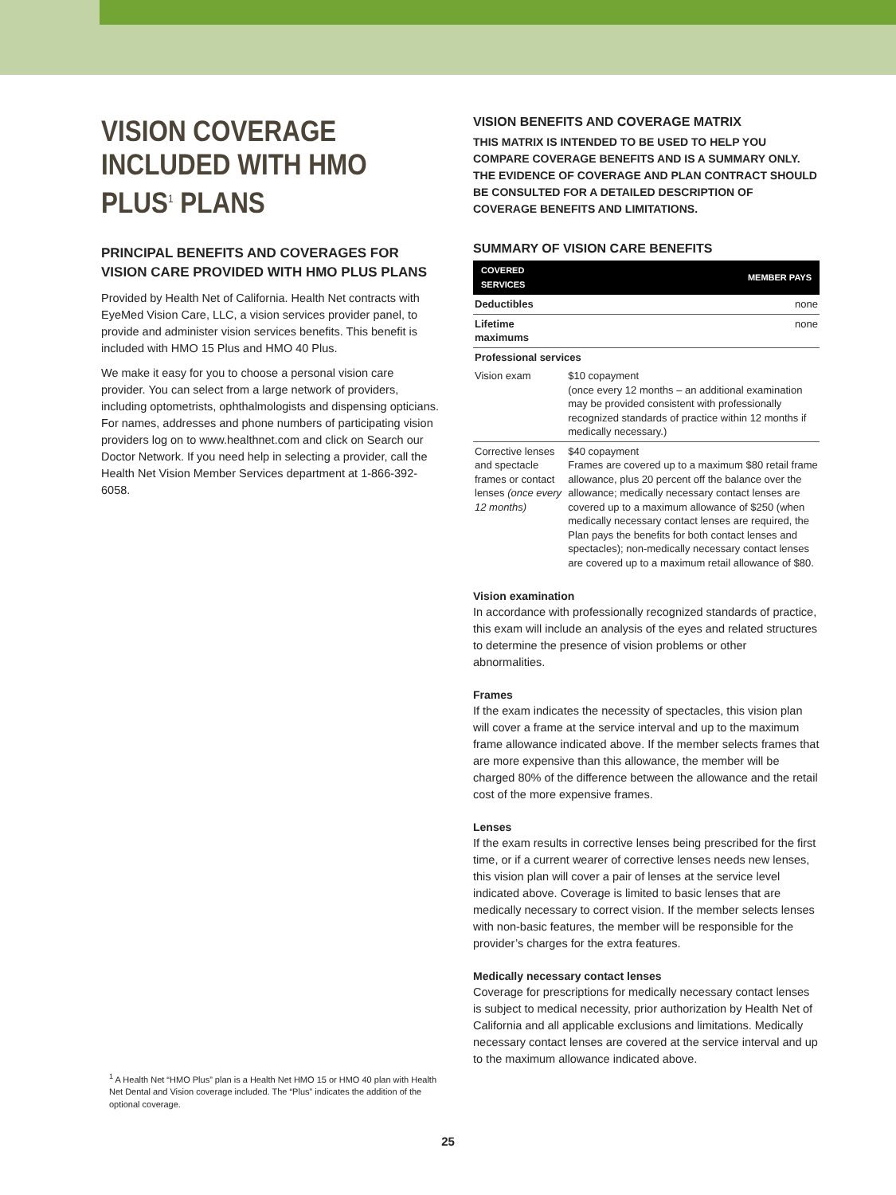VISION COVERAGE INCLUDED WITH HMO PLUS<sup>1</sup> PLANS
PRINCIPAL BENEFITS AND COVERAGES FOR VISION CARE PROVIDED WITH HMO PLUS PLANS
Provided by Health Net of California. Health Net contracts with EyeMed Vision Care, LLC, a vision services provider panel, to provide and administer vision services benefits. This benefit is included with HMO 15 Plus and HMO 40 Plus.
We make it easy for you to choose a personal vision care provider. You can select from a large network of providers, including optometrists, ophthalmologists and dispensing opticians. For names, addresses and phone numbers of participating vision providers log on to www.healthnet.com and click on Search our Doctor Network. If you need help in selecting a provider, call the Health Net Vision Member Services department at 1-866-392-6058.
<sup>1</sup> A Health Net “HMO Plus” plan is a Health Net HMO 15 or HMO 40 plan with Health Net Dental and Vision coverage included. The “Plus” indicates the addition of the optional coverage.
VISION BENEFITS AND COVERAGE MATRIX
THIS MATRIX IS INTENDED TO BE USED TO HELP YOU COMPARE COVERAGE BENEFITS AND IS A SUMMARY ONLY. THE EVIDENCE OF COVERAGE AND PLAN CONTRACT SHOULD BE CONSULTED FOR A DETAILED DESCRIPTION OF COVERAGE BENEFITS AND LIMITATIONS.
SUMMARY OF VISION CARE BENEFITS
| COVERED SERVICES | MEMBER PAYS |
| --- | --- |
| Deductibles | none |
| Lifetime maximums | none |
| Professional services | |
| Vision exam | $10 copayment (once every 12 months – an additional examination may be provided consistent with professionally recognized standards of practice within 12 months if medically necessary.) |
| Corrective lenses and spectacle frames or contact lenses (once every 12 months) | $40 copayment Frames are covered up to a maximum $80 retail frame allowance, plus 20 percent off the balance over the allowance; medically necessary contact lenses are covered up to a maximum allowance of $250 (when medically necessary contact lenses are required, the Plan pays the benefits for both contact lenses and spectacles); non-medically necessary contact lenses are covered up to a maximum retail allowance of $80. |
Vision examination
In accordance with professionally recognized standards of practice, this exam will include an analysis of the eyes and related structures to determine the presence of vision problems or other abnormalities.
Frames
If the exam indicates the necessity of spectacles, this vision plan will cover a frame at the service interval and up to the maximum frame allowance indicated above. If the member selects frames that are more expensive than this allowance, the member will be charged 80% of the difference between the allowance and the retail cost of the more expensive frames.
Lenses
If the exam results in corrective lenses being prescribed for the first time, or if a current wearer of corrective lenses needs new lenses, this vision plan will cover a pair of lenses at the service level indicated above. Coverage is limited to basic lenses that are medically necessary to correct vision. If the member selects lenses with non-basic features, the member will be responsible for the provider’s charges for the extra features.
Medically necessary contact lenses
Coverage for prescriptions for medically necessary contact lenses is subject to medical necessity, prior authorization by Health Net of California and all applicable exclusions and limitations. Medically necessary contact lenses are covered at the service interval and up to the maximum allowance indicated above.
25